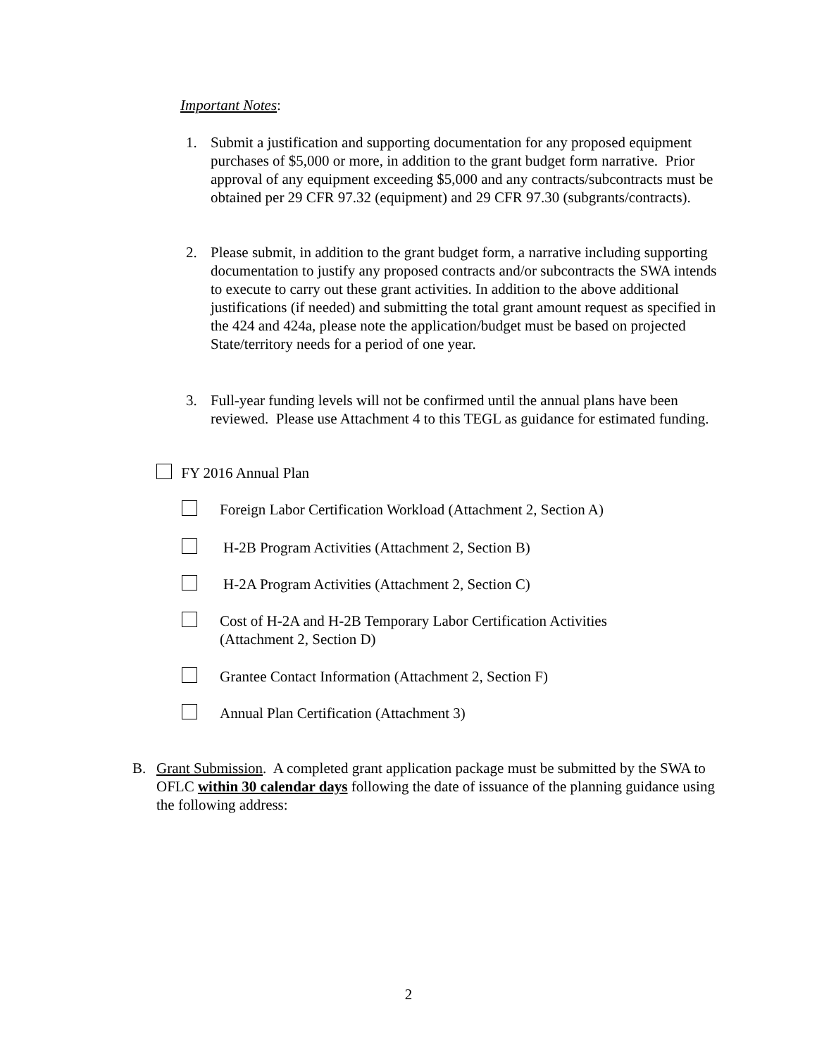Important Notes:
1. Submit a justification and supporting documentation for any proposed equipment purchases of $5,000 or more, in addition to the grant budget form narrative. Prior approval of any equipment exceeding $5,000 and any contracts/subcontracts must be obtained per 29 CFR 97.32 (equipment) and 29 CFR 97.30 (subgrants/contracts).
2. Please submit, in addition to the grant budget form, a narrative including supporting documentation to justify any proposed contracts and/or subcontracts the SWA intends to execute to carry out these grant activities. In addition to the above additional justifications (if needed) and submitting the total grant amount request as specified in the 424 and 424a, please note the application/budget must be based on projected State/territory needs for a period of one year.
3. Full-year funding levels will not be confirmed until the annual plans have been reviewed. Please use Attachment 4 to this TEGL as guidance for estimated funding.
FY 2016 Annual Plan
Foreign Labor Certification Workload (Attachment 2, Section A)
H-2B Program Activities (Attachment 2, Section B)
H-2A Program Activities (Attachment 2, Section C)
Cost of H-2A and H-2B Temporary Labor Certification Activities
(Attachment 2, Section D)
Grantee Contact Information (Attachment 2, Section F)
Annual Plan Certification (Attachment 3)
B. Grant Submission. A completed grant application package must be submitted by the SWA to OFLC within 30 calendar days following the date of issuance of the planning guidance using the following address:
2